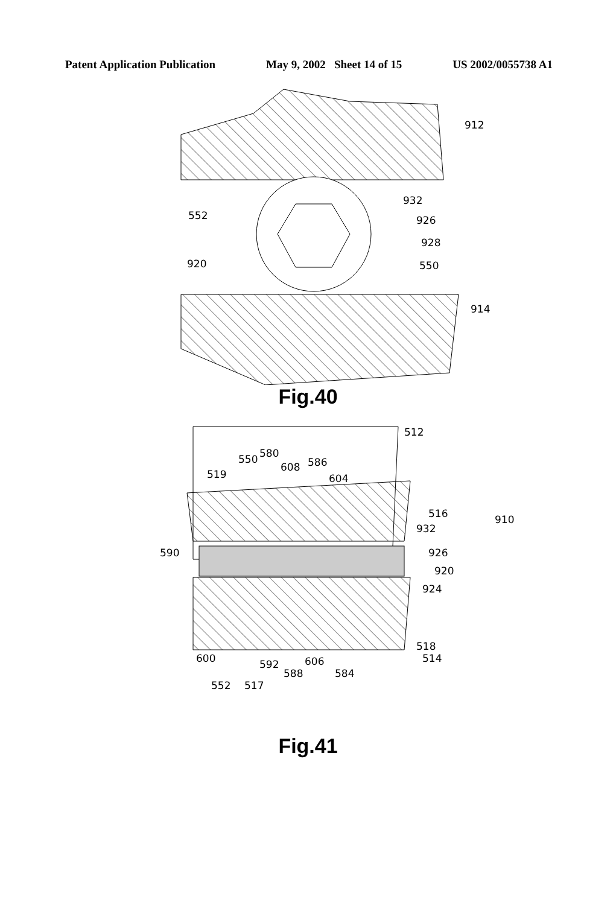Patent Application Publication May 9, 2002 Sheet 14 of 15 US 2002/0055738 A1
912
932
552
926
928
920
550
914
Fig.40
512
550
580
586
519
608
604
516
910
932
590
926
920
924
518
514
600
592
606
588
584
552
517
Fig.41